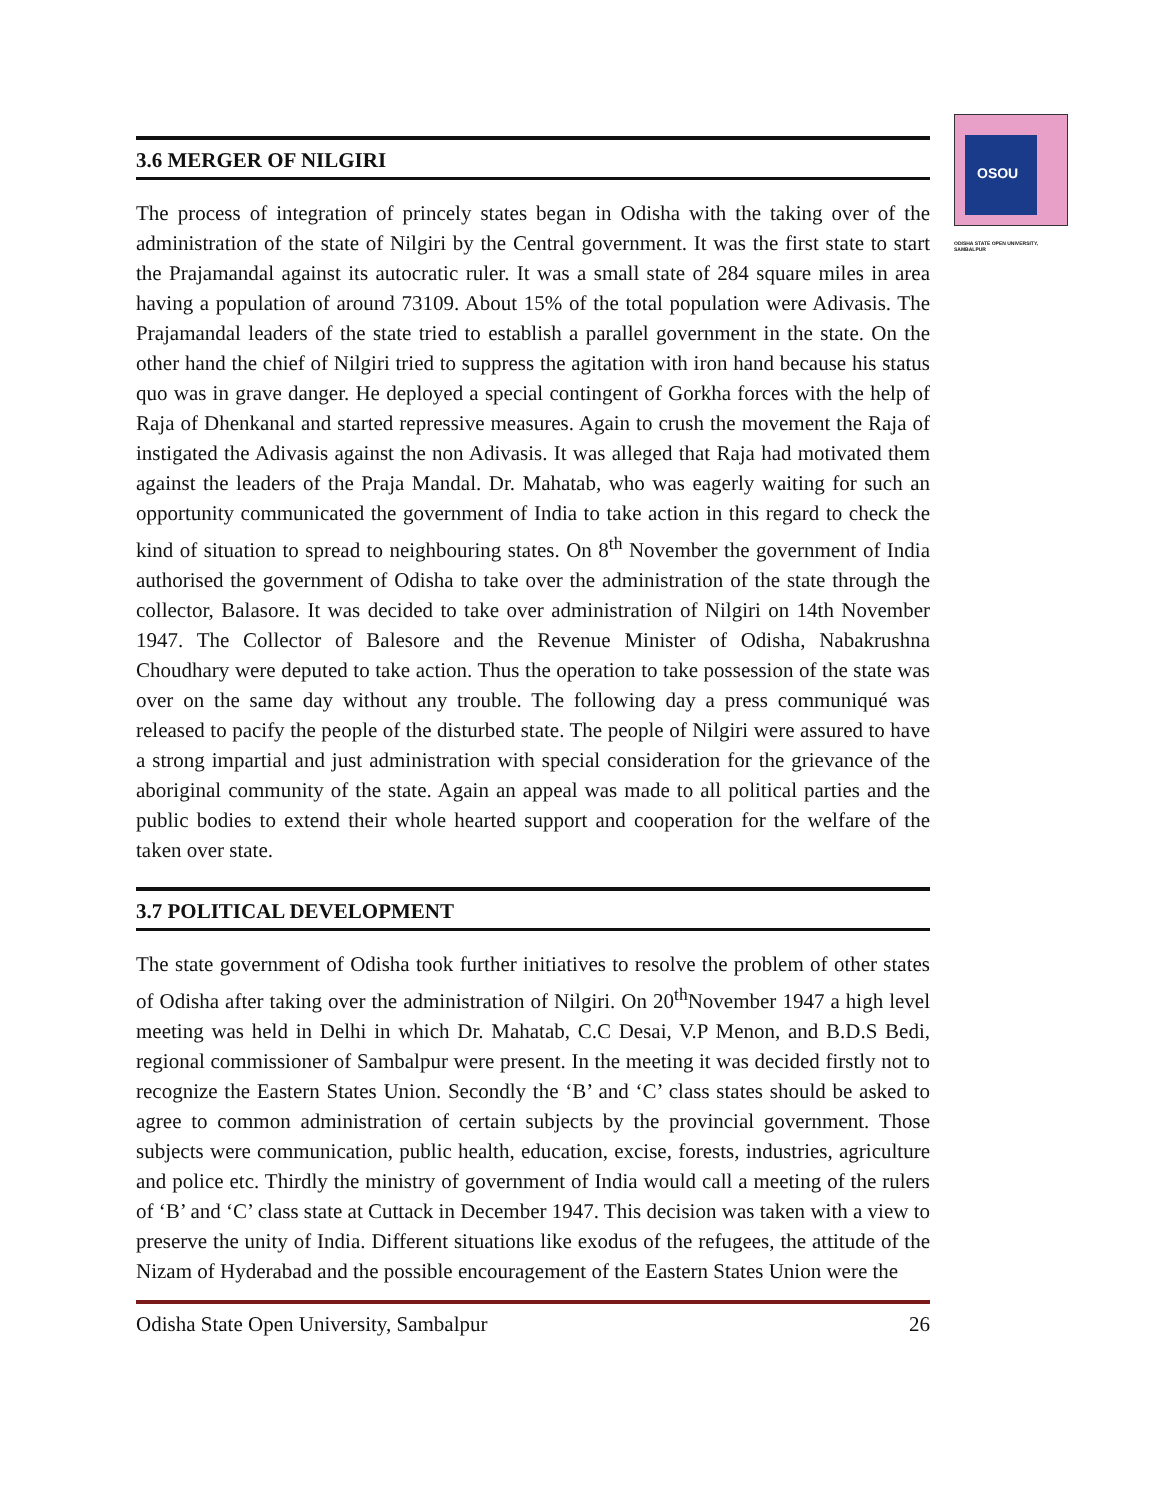OSOU
ODISHA STATE OPEN UNIVERSITY, SAMBALPUR
3.6 MERGER OF NILGIRI
The process of integration of princely states began in Odisha with the taking over of the administration of the state of Nilgiri by the Central government. It was the first state to start the Prajamandal against its autocratic ruler. It was a small state of 284 square miles in area having a population of around 73109. About 15% of the total population were Adivasis. The Prajamandal leaders of the state tried to establish a parallel government in the state. On the other hand the chief of Nilgiri tried to suppress the agitation with iron hand because his status quo was in grave danger. He deployed a special contingent of Gorkha forces with the help of Raja of Dhenkanal and started repressive measures. Again to crush the movement the Raja of instigated the Adivasis against the non Adivasis. It was alleged that Raja had motivated them against the leaders of the Praja Mandal. Dr. Mahatab, who was eagerly waiting for such an opportunity communicated the government of India to take action in this regard to check the kind of situation to spread to neighbouring states. On 8<sup>th</sup> November the government of India authorised the government of Odisha to take over the administration of the state through the collector, Balasore. It was decided to take over administration of Nilgiri on 14th November 1947. The Collector of Balesore and the Revenue Minister of Odisha, Nabakrushna Choudhary were deputed to take action. Thus the operation to take possession of the state was over on the same day without any trouble. The following day a press communiqué was released to pacify the people of the disturbed state. The people of Nilgiri were assured to have a strong impartial and just administration with special consideration for the grievance of the aboriginal community of the state. Again an appeal was made to all political parties and the public bodies to extend their whole hearted support and cooperation for the welfare of the taken over state.
3.7 POLITICAL DEVELOPMENT
The state government of Odisha took further initiatives to resolve the problem of other states of Odisha after taking over the administration of Nilgiri. On 20<sup>th</sup>November 1947 a high level meeting was held in Delhi in which Dr. Mahatab, C.C Desai, V.P Menon, and B.D.S Bedi, regional commissioner of Sambalpur were present. In the meeting it was decided firstly not to recognize the Eastern States Union. Secondly the ‘B’ and ‘C’ class states should be asked to agree to common administration of certain subjects by the provincial government. Those subjects were communication, public health, education, excise, forests, industries, agriculture and police etc. Thirdly the ministry of government of India would call a meeting of the rulers of ‘B’ and ‘C’ class state at Cuttack in December 1947. This decision was taken with a view to preserve the unity of India. Different situations like exodus of the refugees, the attitude of the Nizam of Hyderabad and the possible encouragement of the Eastern States Union were the
Odisha State Open University, Sambalpur 26